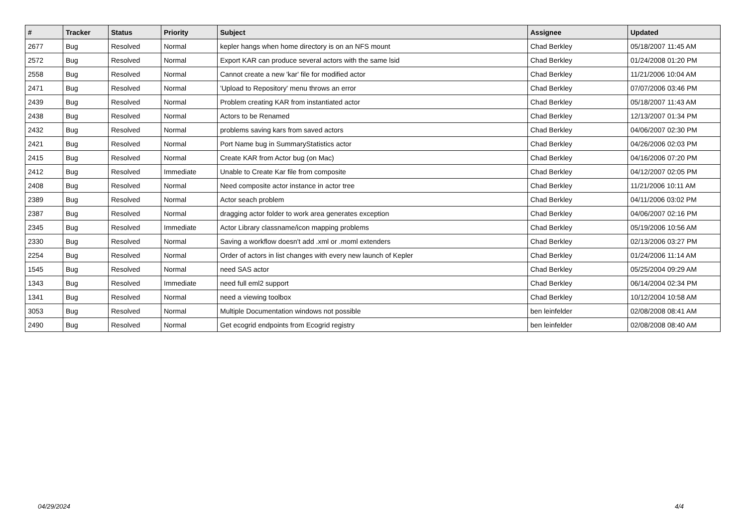| # | Tracker | Status | Priority | Subject | Assignee | Updated |
| --- | --- | --- | --- | --- | --- | --- |
| 2677 | Bug | Resolved | Normal | kepler hangs when home directory is on an NFS mount | Chad Berkley | 05/18/2007 11:45 AM |
| 2572 | Bug | Resolved | Normal | Export KAR can produce several actors with the same lsid | Chad Berkley | 01/24/2008 01:20 PM |
| 2558 | Bug | Resolved | Normal | Cannot create a new 'kar' file for modified actor | Chad Berkley | 11/21/2006 10:04 AM |
| 2471 | Bug | Resolved | Normal | 'Upload to Repository' menu throws an error | Chad Berkley | 07/07/2006 03:46 PM |
| 2439 | Bug | Resolved | Normal | Problem creating KAR from instantiated actor | Chad Berkley | 05/18/2007 11:43 AM |
| 2438 | Bug | Resolved | Normal | Actors to be Renamed | Chad Berkley | 12/13/2007 01:34 PM |
| 2432 | Bug | Resolved | Normal | problems saving kars from saved actors | Chad Berkley | 04/06/2007 02:30 PM |
| 2421 | Bug | Resolved | Normal | Port Name bug in SummaryStatistics actor | Chad Berkley | 04/26/2006 02:03 PM |
| 2415 | Bug | Resolved | Normal | Create KAR from Actor bug (on Mac) | Chad Berkley | 04/16/2006 07:20 PM |
| 2412 | Bug | Resolved | Immediate | Unable to Create Kar file from composite | Chad Berkley | 04/12/2007 02:05 PM |
| 2408 | Bug | Resolved | Normal | Need composite actor instance in actor tree | Chad Berkley | 11/21/2006 10:11 AM |
| 2389 | Bug | Resolved | Normal | Actor seach problem | Chad Berkley | 04/11/2006 03:02 PM |
| 2387 | Bug | Resolved | Normal | dragging actor folder to work area generates exception | Chad Berkley | 04/06/2007 02:16 PM |
| 2345 | Bug | Resolved | Immediate | Actor Library classname/icon mapping problems | Chad Berkley | 05/19/2006 10:56 AM |
| 2330 | Bug | Resolved | Normal | Saving a workflow doesn't add .xml or .moml extenders | Chad Berkley | 02/13/2006 03:27 PM |
| 2254 | Bug | Resolved | Normal | Order of actors in list changes with every new launch of Kepler | Chad Berkley | 01/24/2006 11:14 AM |
| 1545 | Bug | Resolved | Normal | need SAS actor | Chad Berkley | 05/25/2004 09:29 AM |
| 1343 | Bug | Resolved | Immediate | need full eml2 support | Chad Berkley | 06/14/2004 02:34 PM |
| 1341 | Bug | Resolved | Normal | need a viewing toolbox | Chad Berkley | 10/12/2004 10:58 AM |
| 3053 | Bug | Resolved | Normal | Multiple Documentation windows not possible | ben leinfelder | 02/08/2008 08:41 AM |
| 2490 | Bug | Resolved | Normal | Get ecogrid endpoints from Ecogrid registry | ben leinfelder | 02/08/2008 08:40 AM |
04/29/2024 4/4